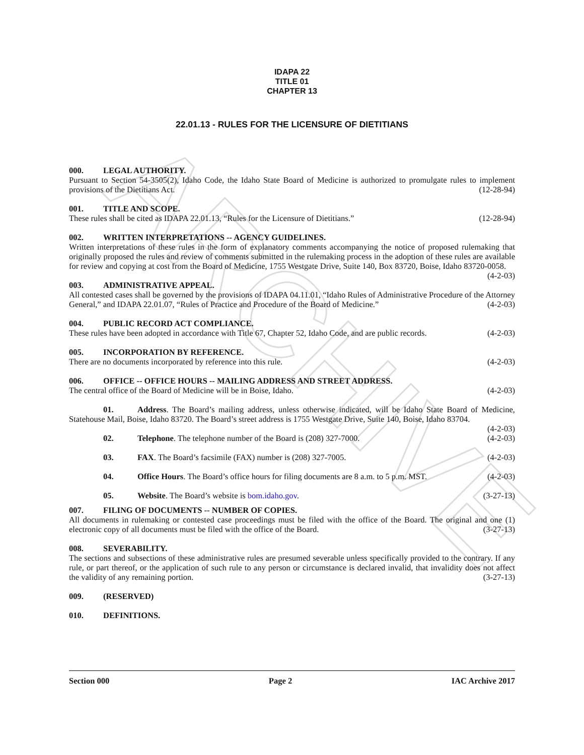ARCHIVE
IDAPA 22
TITLE 01
CHAPTER 13
22.01.13 - RULES FOR THE LICENSURE OF DIETITIANS
000. LEGAL AUTHORITY.
Pursuant to Section 54-3505(2), Idaho Code, the Idaho State Board of Medicine is authorized to promulgate rules to implement provisions of the Dietitians Act. (12-28-94)
001. TITLE AND SCOPE.
These rules shall be cited as IDAPA 22.01.13, “Rules for the Licensure of Dietitians.” (12-28-94)
002. WRITTEN INTERPRETATIONS -- AGENCY GUIDELINES.
Written interpretations of these rules in the form of explanatory comments accompanying the notice of proposed rulemaking that originally proposed the rules and review of comments submitted in the rulemaking process in the adoption of these rules are available for review and copying at cost from the Board of Medicine, 1755 Westgate Drive, Suite 140, Box 83720, Boise, Idaho 83720-0058. (4-2-03)
003. ADMINISTRATIVE APPEAL.
All contested cases shall be governed by the provisions of IDAPA 04.11.01, “Idaho Rules of Administrative Procedure of the Attorney General,” and IDAPA 22.01.07, “Rules of Practice and Procedure of the Board of Medicine.” (4-2-03)
004. PUBLIC RECORD ACT COMPLIANCE.
These rules have been adopted in accordance with Title 67, Chapter 52, Idaho Code, and are public records. (4-2-03)
005. INCORPORATION BY REFERENCE.
There are no documents incorporated by reference into this rule. (4-2-03)
006. OFFICE -- OFFICE HOURS -- MAILING ADDRESS AND STREET ADDRESS.
The central office of the Board of Medicine will be in Boise, Idaho. (4-2-03)
01. Address. The Board’s mailing address, unless otherwise indicated, will be Idaho State Board of Medicine, Statehouse Mail, Boise, Idaho 83720. The Board’s street address is 1755 Westgate Drive, Suite 140, Boise, Idaho 83704. (4-2-03)
02. Telephone. The telephone number of the Board is (208) 327-7000. (4-2-03)
03. FAX. The Board’s facsimile (FAX) number is (208) 327-7005. (4-2-03)
04. Office Hours. The Board’s office hours for filing documents are 8 a.m. to 5 p.m. MST. (4-2-03)
05. Website. The Board’s website is bom.idaho.gov. (3-27-13)
007. FILING OF DOCUMENTS -- NUMBER OF COPIES.
All documents in rulemaking or contested case proceedings must be filed with the office of the Board. The original and one (1) electronic copy of all documents must be filed with the office of the Board. (3-27-13)
008. SEVERABILITY.
The sections and subsections of these administrative rules are presumed severable unless specifically provided to the contrary. If any rule, or part thereof, or the application of such rule to any person or circumstance is declared invalid, that invalidity does not affect the validity of any remaining portion. (3-27-13)
009. (RESERVED)
010. DEFINITIONS.
Section 000 Page 2 IAC Archive 2017